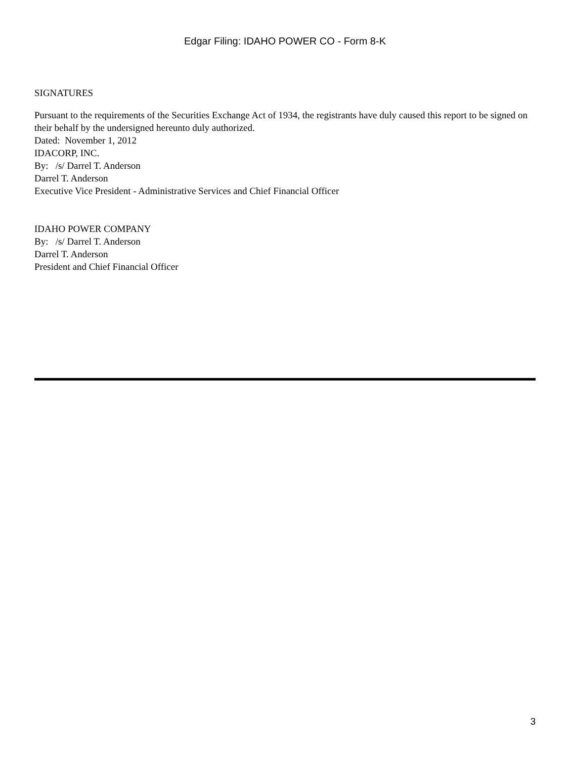Edgar Filing: IDAHO POWER CO - Form 8-K
SIGNATURES
Pursuant to the requirements of the Securities Exchange Act of 1934, the registrants have duly caused this report to be signed on their behalf by the undersigned hereunto duly authorized.
Dated: November 1, 2012
IDACORP, INC.
By: /s/ Darrel T. Anderson
Darrel T. Anderson
Executive Vice President - Administrative Services and Chief Financial Officer
IDAHO POWER COMPANY
By: /s/ Darrel T. Anderson
Darrel T. Anderson
President and Chief Financial Officer
3